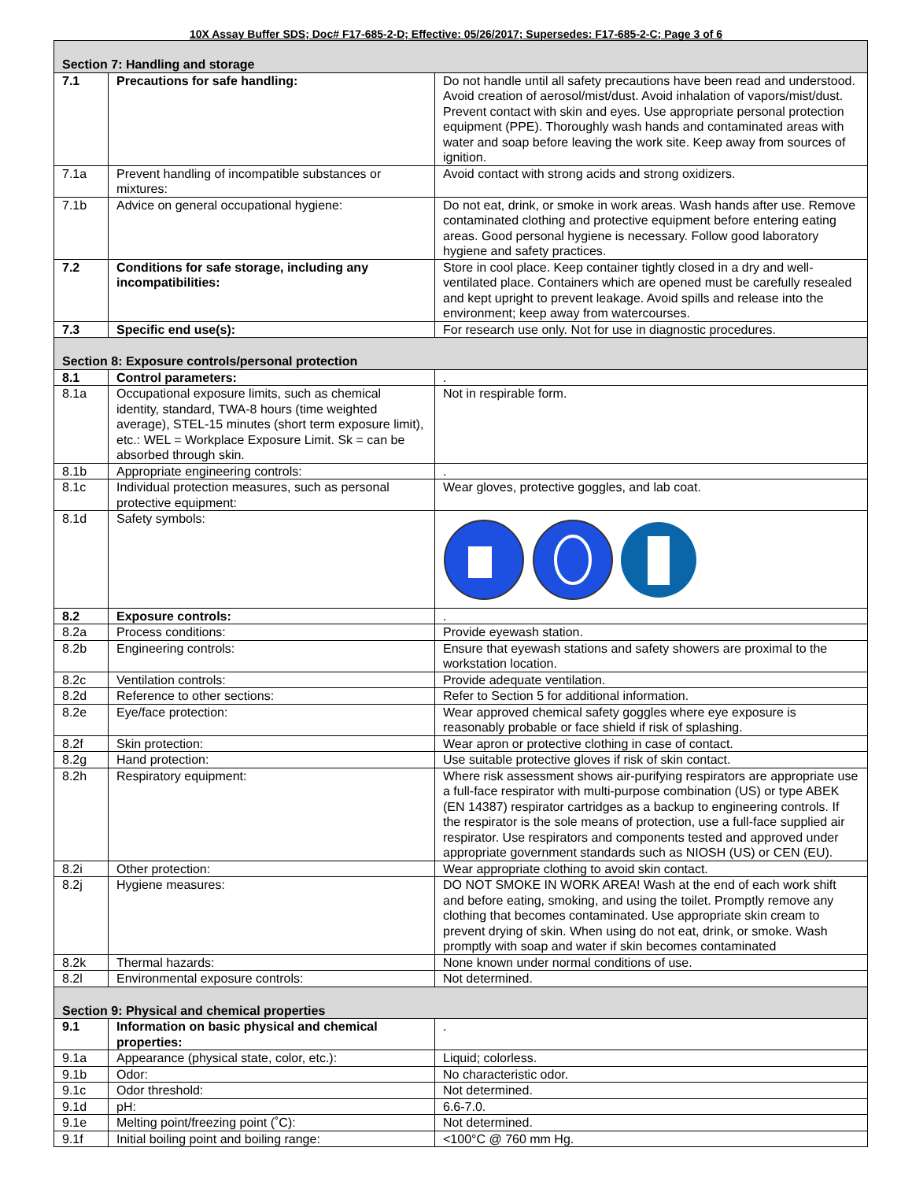10X Assay Buffer SDS; Doc# F17-685-2-D; Effective: 05/26/2017; Supersedes: F17-685-2-C; Page 3 of 6
| Section 7: Handling and storage | | |
| 7.1 | Precautions for safe handling: | Do not handle until all safety precautions have been read and understood. Avoid creation of aerosol/mist/dust. Avoid inhalation of vapors/mist/dust. Prevent contact with skin and eyes. Use appropriate personal protection equipment (PPE). Thoroughly wash hands and contaminated areas with water and soap before leaving the work site. Keep away from sources of ignition. |
| 7.1a | Prevent handling of incompatible substances or mixtures: | Avoid contact with strong acids and strong oxidizers. |
| 7.1b | Advice on general occupational hygiene: | Do not eat, drink, or smoke in work areas. Wash hands after use. Remove contaminated clothing and protective equipment before entering eating areas. Good personal hygiene is necessary. Follow good laboratory hygiene and safety practices. |
| 7.2 | Conditions for safe storage, including any incompatibilities: | Store in cool place. Keep container tightly closed in a dry and well-ventilated place. Containers which are opened must be carefully resealed and kept upright to prevent leakage. Avoid spills and release into the environment; keep away from watercourses. |
| 7.3 | Specific end use(s): | For research use only. Not for use in diagnostic procedures. |
| Section 8: Exposure controls/personal protection | | |
| 8.1 | Control parameters: | . |
| 8.1a | Occupational exposure limits, such as chemical identity, standard, TWA-8 hours (time weighted average), STEL-15 minutes (short term exposure limit), etc.: WEL = Workplace Exposure Limit. Sk = can be absorbed through skin. | Not in respirable form. |
| 8.1b | Appropriate engineering controls: | . |
| 8.1c | Individual protection measures, such as personal protective equipment: | Wear gloves, protective goggles, and lab coat. |
| 8.1d | Safety symbols: | |
| 8.2 | Exposure controls: | . |
| 8.2a | Process conditions: | Provide eyewash station. |
| 8.2b | Engineering controls: | Ensure that eyewash stations and safety showers are proximal to the workstation location. |
| 8.2c | Ventilation controls: | Provide adequate ventilation. |
| 8.2d | Reference to other sections: | Refer to Section 5 for additional information. |
| 8.2e | Eye/face protection: | Wear approved chemical safety goggles where eye exposure is reasonably probable or face shield if risk of splashing. |
| 8.2f | Skin protection: | Wear apron or protective clothing in case of contact. |
| 8.2g | Hand protection: | Use suitable protective gloves if risk of skin contact. |
| 8.2h | Respiratory equipment: | Where risk assessment shows air-purifying respirators are appropriate use a full-face respirator with multi-purpose combination (US) or type ABEK (EN 14387) respirator cartridges as a backup to engineering controls. If the respirator is the sole means of protection, use a full-face supplied air respirator. Use respirators and components tested and approved under appropriate government standards such as NIOSH (US) or CEN (EU). |
| 8.2i | Other protection: | Wear appropriate clothing to avoid skin contact. |
| 8.2j | Hygiene measures: | DO NOT SMOKE IN WORK AREA! Wash at the end of each work shift and before eating, smoking, and using the toilet. Promptly remove any clothing that becomes contaminated. Use appropriate skin cream to prevent drying of skin. When using do not eat, drink, or smoke. Wash promptly with soap and water if skin becomes contaminated |
| 8.2k | Thermal hazards: | None known under normal conditions of use. |
| 8.2l | Environmental exposure controls: | Not determined. |
| Section 9: Physical and chemical properties | | |
| 9.1 | Information on basic physical and chemical properties: | . |
| 9.1a | Appearance (physical state, color, etc.): | Liquid; colorless. |
| 9.1b | Odor: | No characteristic odor. |
| 9.1c | Odor threshold: | Not determined. |
| 9.1d | pH: | 6.6-7.0. |
| 9.1e | Melting point/freezing point (˚C): | Not determined. |
| 9.1f | Initial boiling point and boiling range: | <100°C @ 760 mm Hg. |